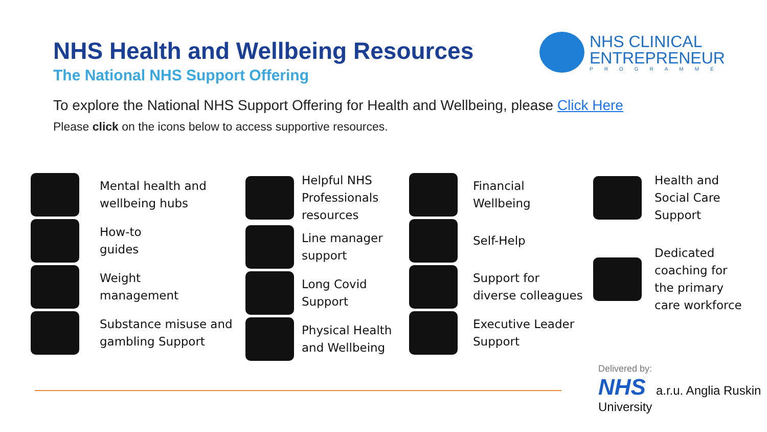NHS Health and Wellbeing Resources
The National NHS Support Offering
NHS CLINICAL
ENTREPRENEUR
PROGRAMME
To explore the National NHS Support Offering for Health and Wellbeing, please Click Here
Please click on the icons below to access supportive resources.
Mental health and
wellbeing hubs
How-to
guides
Weight
management
Substance misuse and
gambling Support
Helpful NHS
Professionals
resources
Line manager
support
Long Covid
Support
Physical Health
and Wellbeing
Financial
Wellbeing
Self-Help
Support for
diverse colleagues
Executive Leader
Support
Health and
Social Care
Support
Dedicated
coaching for
the primary
care workforce
Delivered by:
NHS a.r.u. Anglia Ruskin University